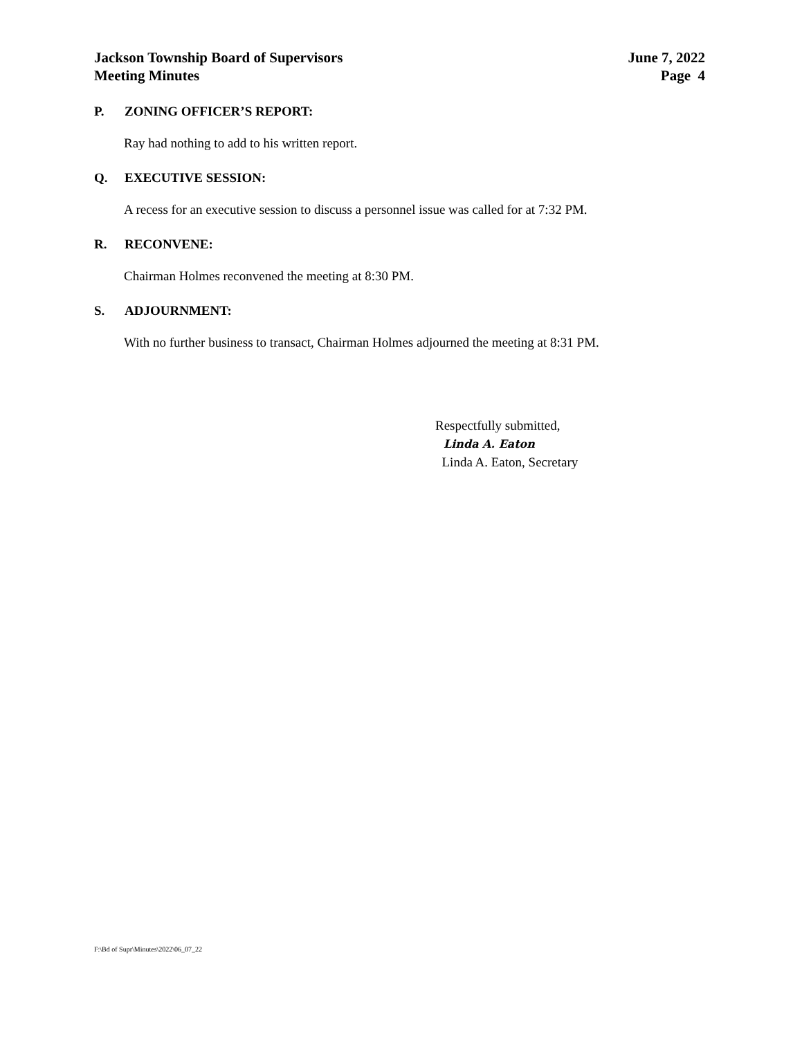Jackson Township Board of Supervisors
Meeting Minutes
June 7, 2022
Page 4
P. ZONING OFFICER’S REPORT:
Ray had nothing to add to his written report.
Q. EXECUTIVE SESSION:
A recess for an executive session to discuss a personnel issue was called for at 7:32 PM.
R. RECONVENE:
Chairman Holmes reconvened the meeting at 8:30 PM.
S. ADJOURNMENT:
With no further business to transact, Chairman Holmes adjourned the meeting at 8:31 PM.
Respectfully submitted,
Linda A. Eaton
Linda A. Eaton, Secretary
F:\Bd of Supr\Minutes\2022\06_07_22